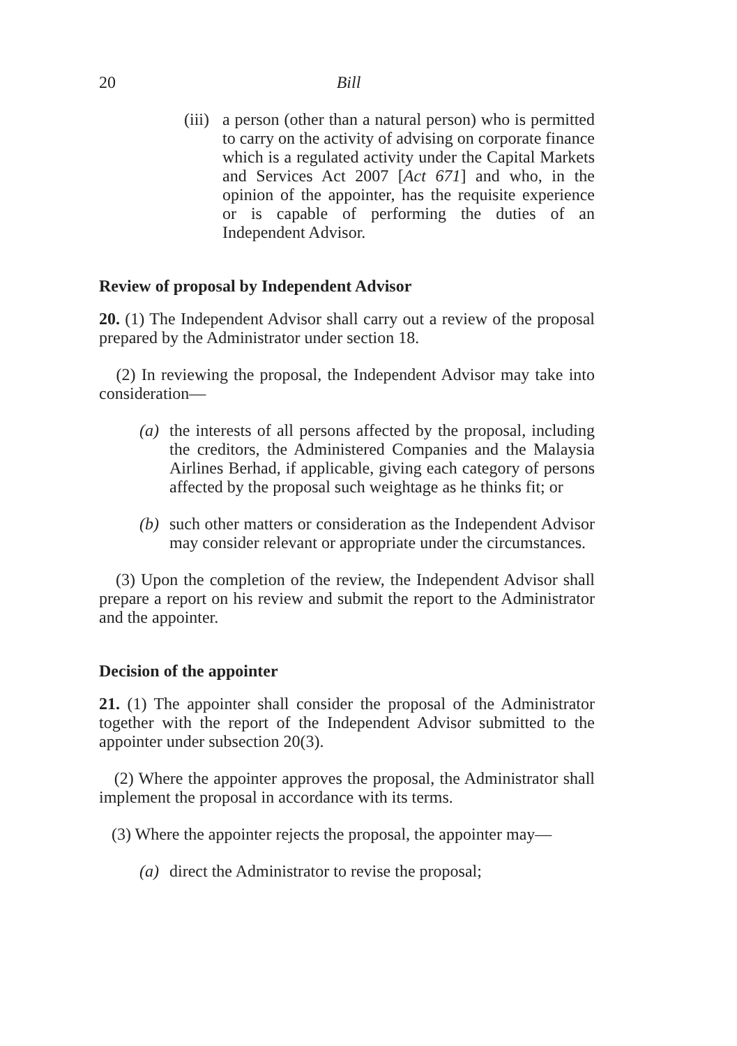20
Bill
(iii) a person (other than a natural person) who is permitted to carry on the activity of advising on corporate finance which is a regulated activity under the Capital Markets and Services Act 2007 [Act 671] and who, in the opinion of the appointer, has the requisite experience or is capable of performing the duties of an Independent Advisor.
Review of proposal by Independent Advisor
20. (1) The Independent Advisor shall carry out a review of the proposal prepared by the Administrator under section 18.
(2) In reviewing the proposal, the Independent Advisor may take into consideration—
(a) the interests of all persons affected by the proposal, including the creditors, the Administered Companies and the Malaysia Airlines Berhad, if applicable, giving each category of persons affected by the proposal such weightage as he thinks fit; or
(b) such other matters or consideration as the Independent Advisor may consider relevant or appropriate under the circumstances.
(3) Upon the completion of the review, the Independent Advisor shall prepare a report on his review and submit the report to the Administrator and the appointer.
Decision of the appointer
21. (1) The appointer shall consider the proposal of the Administrator together with the report of the Independent Advisor submitted to the appointer under subsection 20(3).
(2) Where the appointer approves the proposal, the Administrator shall implement the proposal in accordance with its terms.
(3) Where the appointer rejects the proposal, the appointer may—
(a) direct the Administrator to revise the proposal;